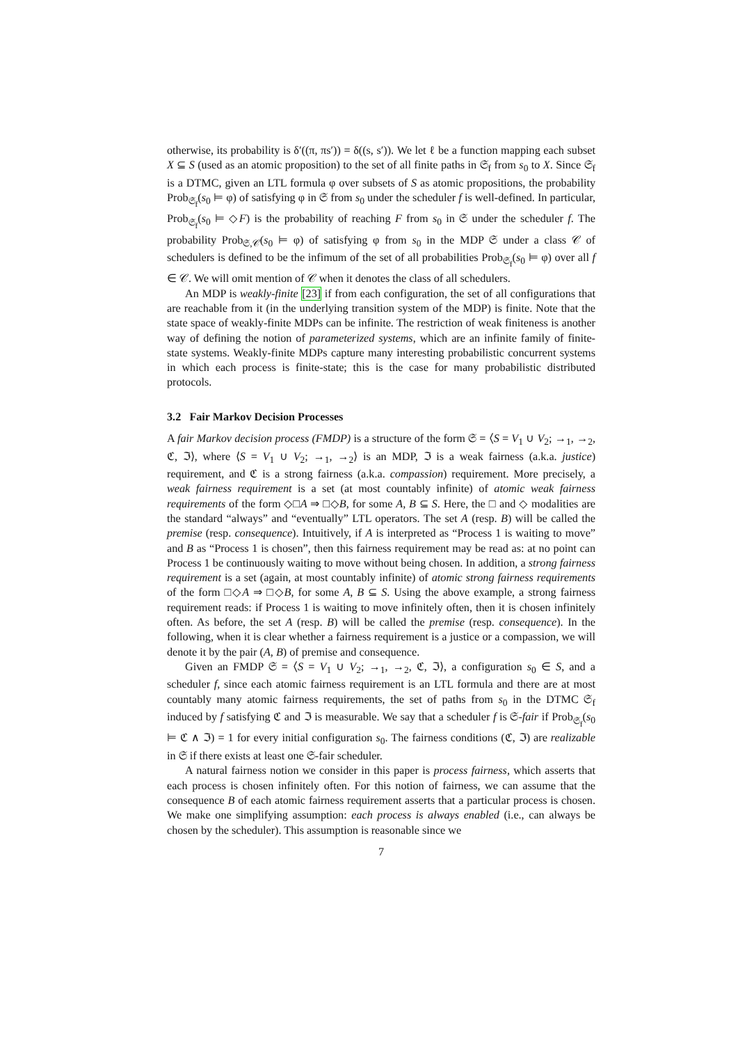otherwise, its probability is δ′((π, πs′)) = δ((s, s′)). We let ℓ be a function mapping each subset X ⊆ S (used as an atomic proposition) to the set of all finite paths in 𝔖<sub>f</sub> from s<sub>0</sub> to X. Since 𝔖<sub>f</sub> is a DTMC, given an LTL formula φ over subsets of S as atomic propositions, the probability Prob<sub>𝔖<sub>f</sub></sub>(s<sub>0</sub> ⊨ φ) of satisfying φ in 𝔖 from s<sub>0</sub> under the scheduler f is well-defined. In particular, Prob<sub>𝔖<sub>f</sub></sub>(s<sub>0</sub> ⊨ ◇F) is the probability of reaching F from s<sub>0</sub> in 𝔖 under the scheduler f. The probability Prob<sub>𝔖,𝒞</sub>(s<sub>0</sub> ⊨ φ) of satisfying φ from s<sub>0</sub> in the MDP 𝔖 under a class 𝒞 of schedulers is defined to be the infimum of the set of all probabilities Prob<sub>𝔖<sub>f</sub></sub>(s<sub>0</sub> ⊨ φ) over all f ∈ 𝒞. We will omit mention of 𝒞 when it denotes the class of all schedulers.
An MDP is weakly-finite [23] if from each configuration, the set of all configurations that are reachable from it (in the underlying transition system of the MDP) is finite. Note that the state space of weakly-finite MDPs can be infinite. The restriction of weak finiteness is another way of defining the notion of parameterized systems, which are an infinite family of finite-state systems. Weakly-finite MDPs capture many interesting probabilistic concurrent systems in which each process is finite-state; this is the case for many probabilistic distributed protocols.
3.2 Fair Markov Decision Processes
A fair Markov decision process (FMDP) is a structure of the form 𝔖 = ⟨S = V<sub>1</sub> ∪ V<sub>2</sub>; →<sub>1</sub>, →<sub>2</sub>, ℭ, ℑ⟩, where ⟨S = V<sub>1</sub> ∪ V<sub>2</sub>; →<sub>1</sub>, →<sub>2</sub>⟩ is an MDP, ℑ is a weak fairness (a.k.a. justice) requirement, and ℭ is a strong fairness (a.k.a. compassion) requirement. More precisely, a weak fairness requirement is a set (at most countably infinite) of atomic weak fairness requirements of the form ◇□A ⇒ □◇B, for some A, B ⊆ S. Here, the □ and ◇ modalities are the standard “always” and “eventually” LTL operators. The set A (resp. B) will be called the premise (resp. consequence). Intuitively, if A is interpreted as “Process 1 is waiting to move” and B as “Process 1 is chosen”, then this fairness requirement may be read as: at no point can Process 1 be continuously waiting to move without being chosen. In addition, a strong fairness requirement is a set (again, at most countably infinite) of atomic strong fairness requirements of the form □◇A ⇒ □◇B, for some A, B ⊆ S. Using the above example, a strong fairness requirement reads: if Process 1 is waiting to move infinitely often, then it is chosen infinitely often. As before, the set A (resp. B) will be called the premise (resp. consequence). In the following, when it is clear whether a fairness requirement is a justice or a compassion, we will denote it by the pair (A, B) of premise and consequence.
Given an FMDP 𝔖 = ⟨S = V<sub>1</sub> ∪ V<sub>2</sub>; →<sub>1</sub>, →<sub>2</sub>, ℭ, ℑ⟩, a configuration s<sub>0</sub> ∈ S, and a scheduler f, since each atomic fairness requirement is an LTL formula and there are at most countably many atomic fairness requirements, the set of paths from s<sub>0</sub> in the DTMC 𝔖<sub>f</sub> induced by f satisfying ℭ and ℑ is measurable. We say that a scheduler f is 𝔖-fair if Prob<sub>𝔖<sub>f</sub></sub>(s<sub>0</sub> ⊨ ℭ ∧ ℑ) = 1 for every initial configuration s<sub>0</sub>. The fairness conditions (ℭ, ℑ) are realizable in 𝔖 if there exists at least one 𝔖-fair scheduler.
A natural fairness notion we consider in this paper is process fairness, which asserts that each process is chosen infinitely often. For this notion of fairness, we can assume that the consequence B of each atomic fairness requirement asserts that a particular process is chosen. We make one simplifying assumption: each process is always enabled (i.e., can always be chosen by the scheduler). This assumption is reasonable since we
7